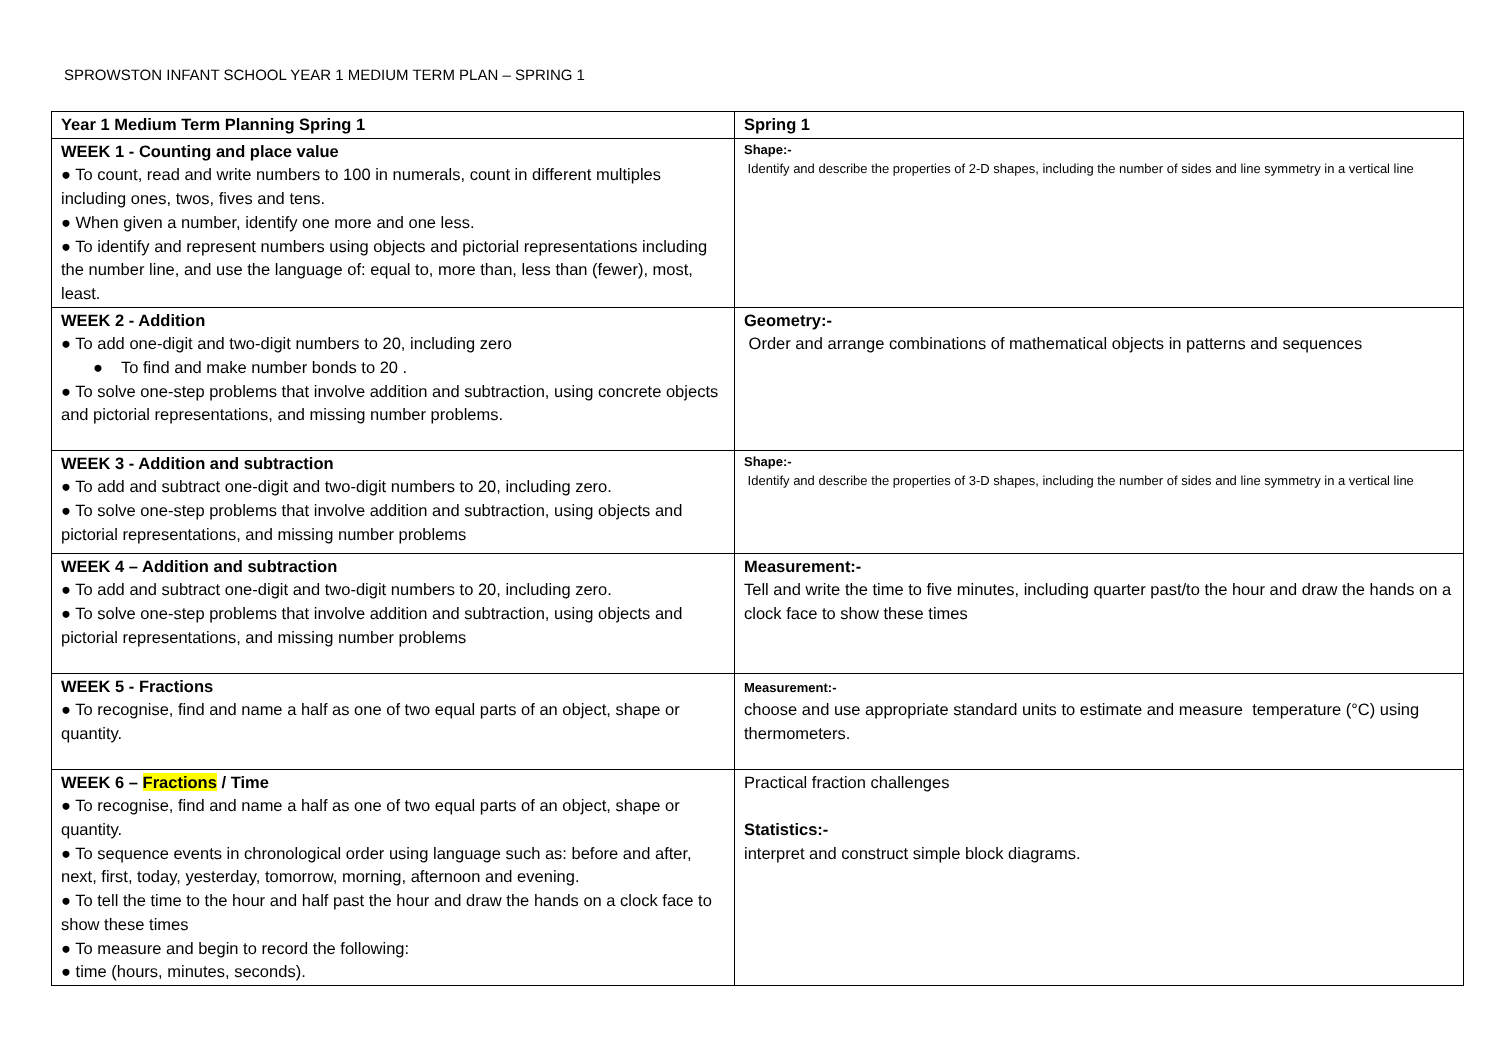SPROWSTON INFANT SCHOOL YEAR 1 MEDIUM TERM PLAN – SPRING 1
| Year 1 Medium Term Planning Spring 1 | Spring 1 |
| --- | --- |
| WEEK 1 - Counting and place value ● To count, read and write numbers to 100 in numerals, count in different multiples including ones, twos, fives and tens. ● When given a number, identify one more and one less. ● To identify and represent numbers using objects and pictorial representations including the number line, and use the language of: equal to, more than, less than (fewer), most, least. | Shape:- Identify and describe the properties of 2-D shapes, including the number of sides and line symmetry in a vertical line |
| WEEK 2 - Addition ● To add one-digit and two-digit numbers to 20, including zero ● To find and make number bonds to 20 . ● To solve one-step problems that involve addition and subtraction, using concrete objects and pictorial representations, and missing number problems. | Geometry:- Order and arrange combinations of mathematical objects in patterns and sequences |
| WEEK 3 - Addition and subtraction ● To add and subtract one-digit and two-digit numbers to 20, including zero. ● To solve one-step problems that involve addition and subtraction, using objects and pictorial representations, and missing number problems | Shape:- Identify and describe the properties of 3-D shapes, including the number of sides and line symmetry in a vertical line |
| WEEK 4 – Addition and subtraction ● To add and subtract one-digit and two-digit numbers to 20, including zero. ● To solve one-step problems that involve addition and subtraction, using objects and pictorial representations, and missing number problems | Measurement:- Tell and write the time to five minutes, including quarter past/to the hour and draw the hands on a clock face to show these times |
| WEEK 5 - Fractions ● To recognise, find and name a half as one of two equal parts of an object, shape or quantity. | Measurement:- choose and use appropriate standard units to estimate and measure temperature (°C) using thermometers. |
| WEEK 6 – Fractions / Time ● To recognise, find and name a half as one of two equal parts of an object, shape or quantity. ● To sequence events in chronological order using language such as: before and after, next, first, today, yesterday, tomorrow, morning, afternoon and evening. ● To tell the time to the hour and half past the hour and draw the hands on a clock face to show these times ● To measure and begin to record the following: ● time (hours, minutes, seconds). | Practical fraction challenges Statistics:- interpret and construct simple block diagrams. |